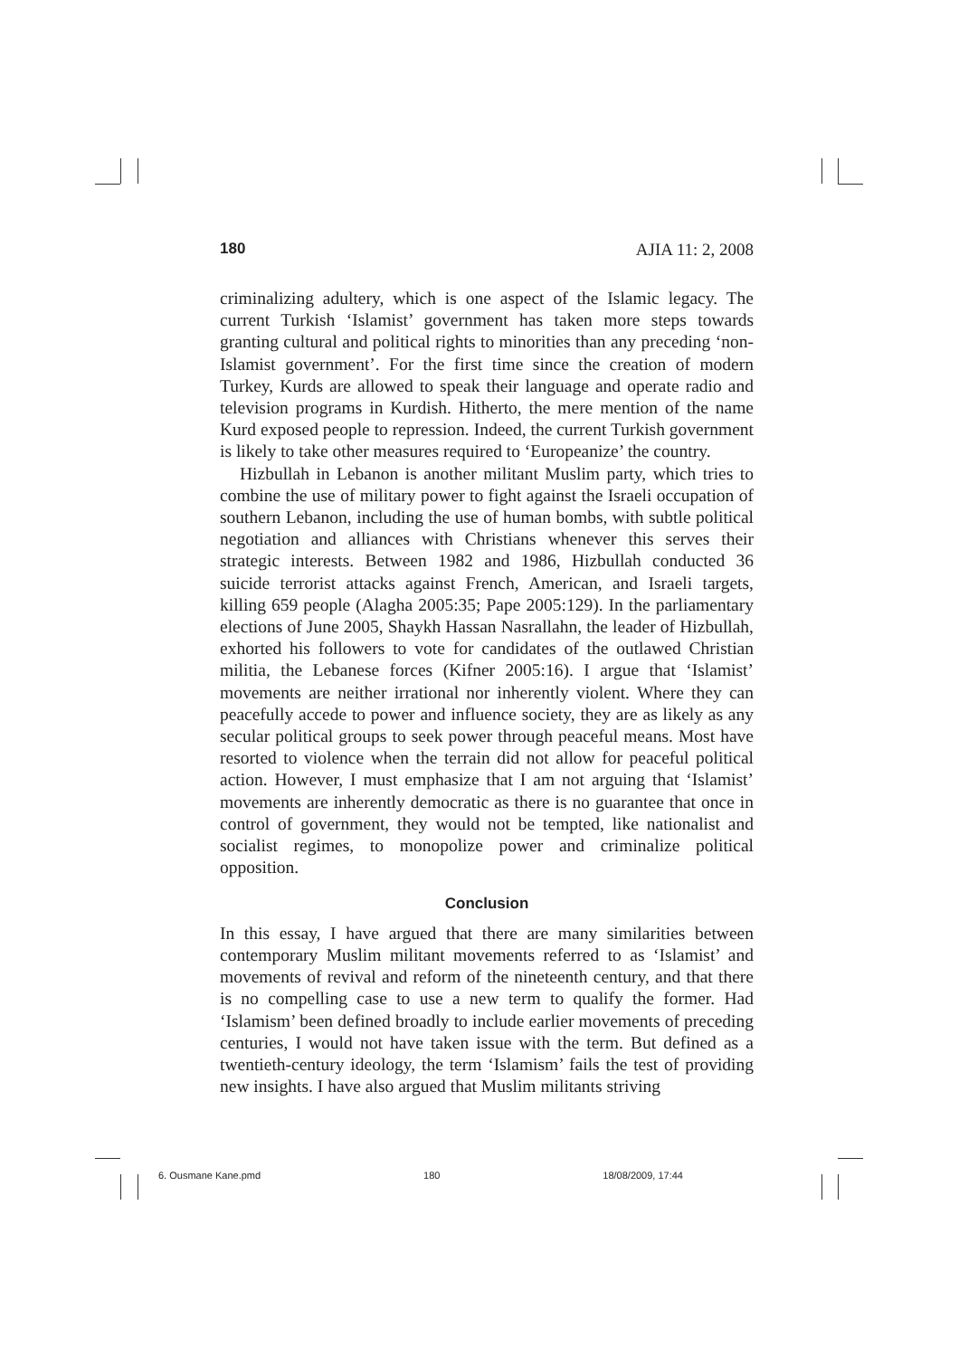180 AJIA 11: 2, 2008
criminalizing adultery, which is one aspect of the Islamic legacy. The current Turkish ‘Islamist’ government has taken more steps towards granting cultural and political rights to minorities than any preceding ‘non-Islamist government’. For the first time since the creation of modern Turkey, Kurds are allowed to speak their language and operate radio and television programs in Kurdish. Hitherto, the mere mention of the name Kurd exposed people to repression. Indeed, the current Turkish government is likely to take other measures required to ‘Europeanize’ the country.
Hizbullah in Lebanon is another militant Muslim party, which tries to combine the use of military power to fight against the Israeli occupation of southern Lebanon, including the use of human bombs, with subtle political negotiation and alliances with Christians whenever this serves their strategic interests. Between 1982 and 1986, Hizbullah conducted 36 suicide terrorist attacks against French, American, and Israeli targets, killing 659 people (Alagha 2005:35; Pape 2005:129). In the parliamentary elections of June 2005, Shaykh Hassan Nasrallahn, the leader of Hizbullah, exhorted his followers to vote for candidates of the outlawed Christian militia, the Lebanese forces (Kifner 2005:16). I argue that ‘Islamist’ movements are neither irrational nor inherently violent. Where they can peacefully accede to power and influence society, they are as likely as any secular political groups to seek power through peaceful means. Most have resorted to violence when the terrain did not allow for peaceful political action. However, I must emphasize that I am not arguing that ‘Islamist’ movements are inherently democratic as there is no guarantee that once in control of government, they would not be tempted, like nationalist and socialist regimes, to monopolize power and criminalize political opposition.
Conclusion
In this essay, I have argued that there are many similarities between contemporary Muslim militant movements referred to as ‘Islamist’ and movements of revival and reform of the nineteenth century, and that there is no compelling case to use a new term to qualify the former. Had ‘Islamism’ been defined broadly to include earlier movements of preceding centuries, I would not have taken issue with the term. But defined as a twentieth-century ideology, the term ‘Islamism’ fails the test of providing new insights. I have also argued that Muslim militants striving
6. Ousmane Kane.pmd 180 18/08/2009, 17:44